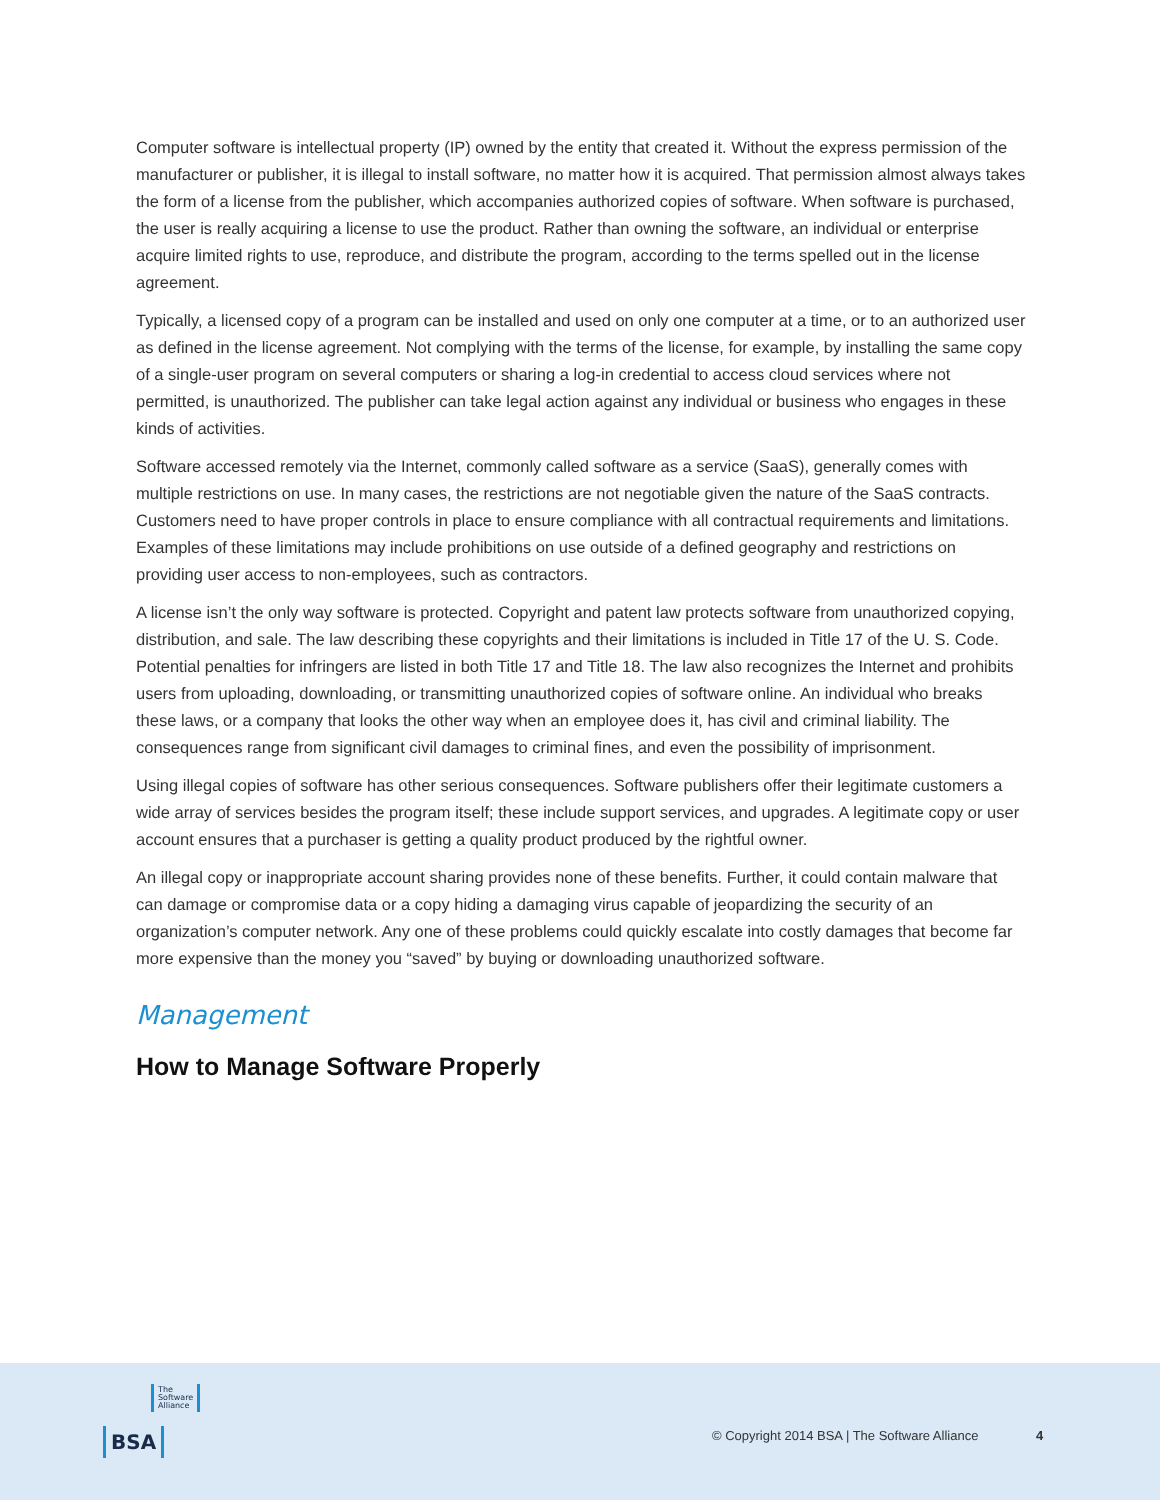Computer software is intellectual property (IP) owned by the entity that created it. Without the express permission of the manufacturer or publisher, it is illegal to install software, no matter how it is acquired. That permission almost always takes the form of a license from the publisher, which accompanies authorized copies of software. When software is purchased, the user is really acquiring a license to use the product. Rather than owning the software, an individual or enterprise acquire limited rights to use, reproduce, and distribute the program, according to the terms spelled out in the license agreement.
Typically, a licensed copy of a program can be installed and used on only one computer at a time, or to an authorized user as defined in the license agreement. Not complying with the terms of the license, for example, by installing the same copy of a single-user program on several computers or sharing a log-in credential to access cloud services where not permitted, is unauthorized. The publisher can take legal action against any individual or business who engages in these kinds of activities.
Software accessed remotely via the Internet, commonly called software as a service (SaaS), generally comes with multiple restrictions on use. In many cases, the restrictions are not negotiable given the nature of the SaaS contracts. Customers need to have proper controls in place to ensure compliance with all contractual requirements and limitations. Examples of these limitations may include prohibitions on use outside of a defined geography and restrictions on providing user access to non-employees, such as contractors.
A license isn’t the only way software is protected. Copyright and patent law protects software from unauthorized copying, distribution, and sale. The law describing these copyrights and their limitations is included in Title 17 of the U. S. Code. Potential penalties for infringers are listed in both Title 17 and Title 18. The law also recognizes the Internet and prohibits users from uploading, downloading, or transmitting unauthorized copies of software online. An individual who breaks these laws, or a company that looks the other way when an employee does it, has civil and criminal liability. The consequences range from significant civil damages to criminal fines, and even the possibility of imprisonment.
Using illegal copies of software has other serious consequences. Software publishers offer their legitimate customers a wide array of services besides the program itself; these include support services, and upgrades. A legitimate copy or user account ensures that a purchaser is getting a quality product produced by the rightful owner.
An illegal copy or inappropriate account sharing provides none of these benefits. Further, it could contain malware that can damage or compromise data or a copy hiding a damaging virus capable of jeopardizing the security of an organization’s computer network. Any one of these problems could quickly escalate into costly damages that become far more expensive than the money you “saved” by buying or downloading unauthorized software.
Management
How to Manage Software Properly
The
Software
Alliance
BSA
© Copyright 2014 BSA | The Software Alliance
4